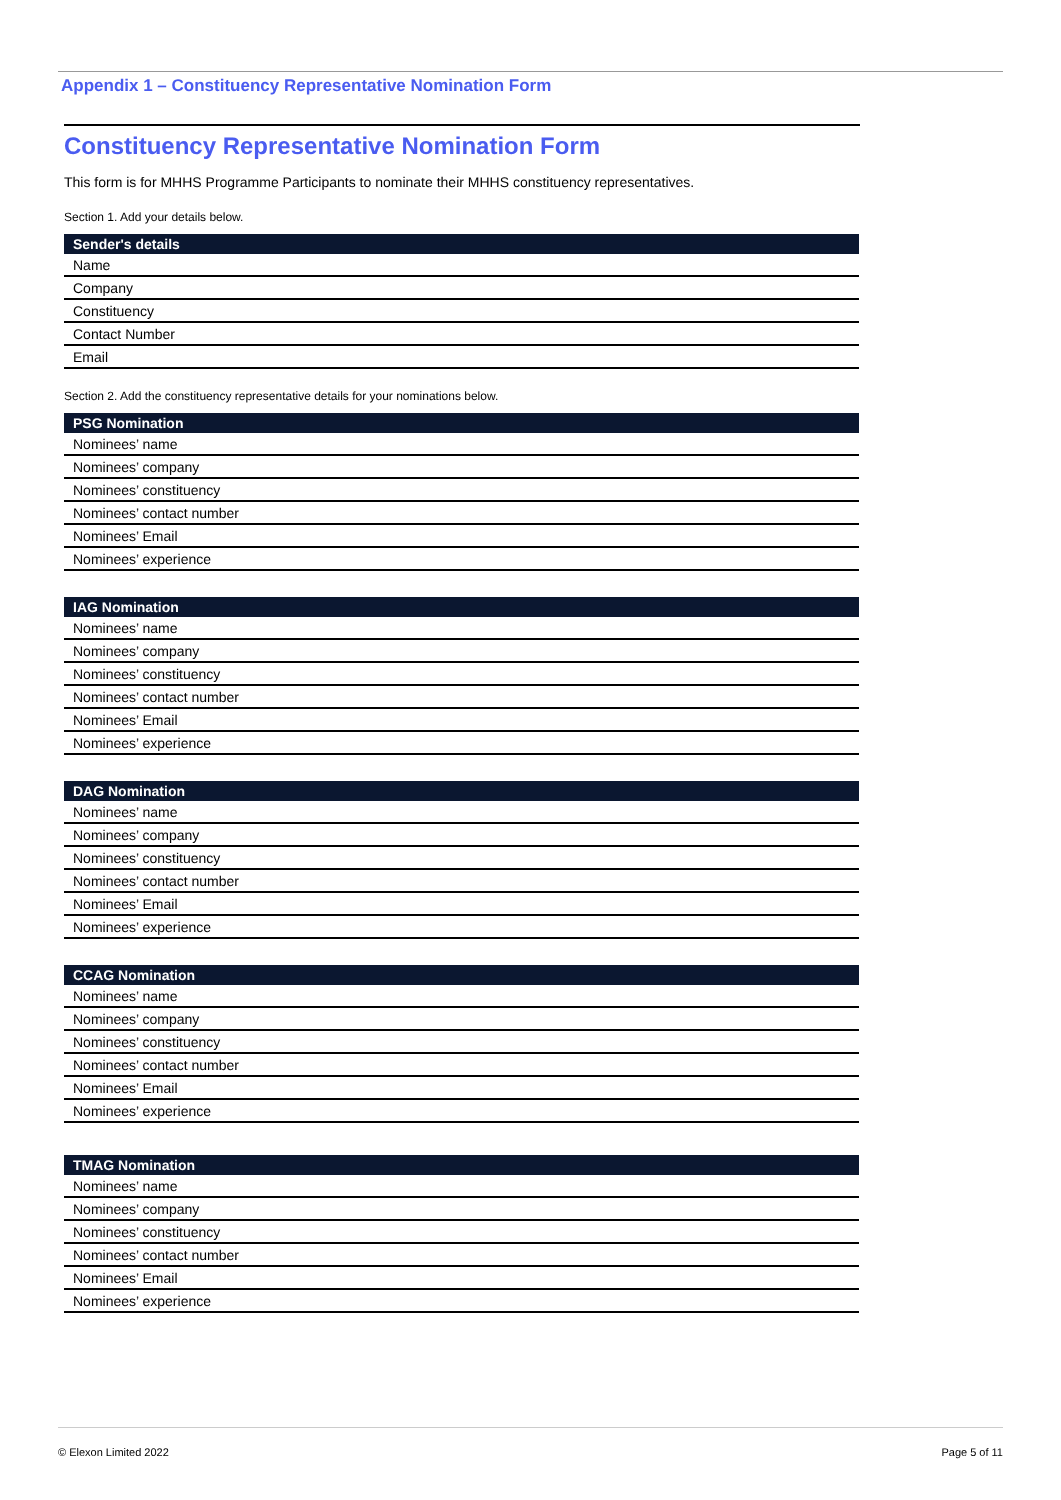Appendix 1 – Constituency Representative Nomination Form
Constituency Representative Nomination Form
This form is for MHHS Programme Participants to nominate their MHHS constituency representatives.
Section 1. Add your details below.
| Sender's details |
| --- |
| Name |
| Company |
| Constituency |
| Contact Number |
| Email |
Section 2. Add the constituency representative details for your nominations below.
| PSG Nomination |
| --- |
| Nominees’ name |
| Nominees’ company |
| Nominees’ constituency |
| Nominees’ contact number |
| Nominees’ Email |
| Nominees’ experience |
| IAG Nomination |
| --- |
| Nominees’ name |
| Nominees’ company |
| Nominees’ constituency |
| Nominees’ contact number |
| Nominees’ Email |
| Nominees’ experience |
| DAG Nomination |
| --- |
| Nominees’ name |
| Nominees’ company |
| Nominees’ constituency |
| Nominees’ contact number |
| Nominees’ Email |
| Nominees’ experience |
| CCAG Nomination |
| --- |
| Nominees’ name |
| Nominees’ company |
| Nominees’ constituency |
| Nominees’ contact number |
| Nominees’ Email |
| Nominees’ experience |
| TMAG Nomination |
| --- |
| Nominees’ name |
| Nominees’ company |
| Nominees’ constituency |
| Nominees’ contact number |
| Nominees’ Email |
| Nominees’ experience |
© Elexon Limited 2022 Page 5 of 11